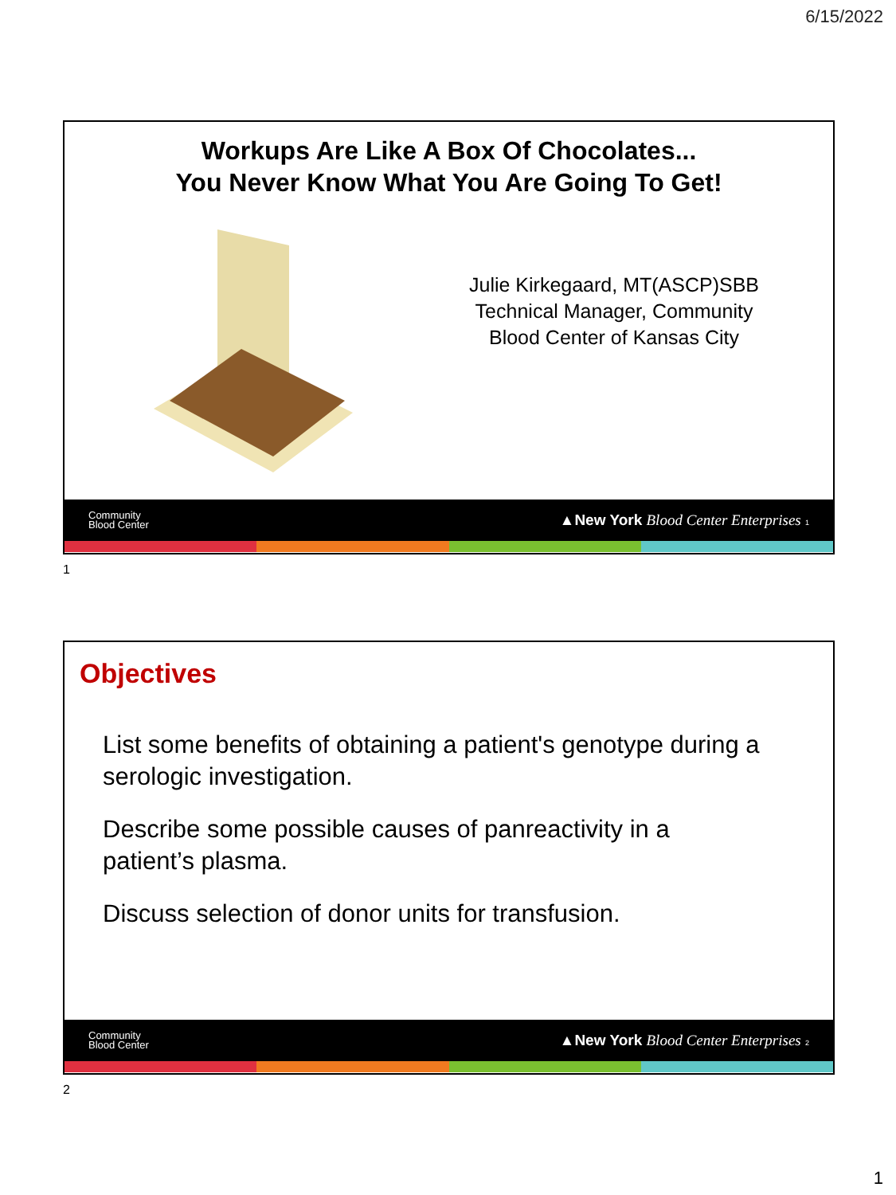6/15/2022
Workups Are Like A Box Of Chocolates...
You Never Know What You Are Going To Get!
Julie Kirkegaard, MT(ASCP)SBB
Technical Manager, Community
Blood Center of Kansas City
Community
Blood Center ▲New York Blood Center Enterprises 1
1
Objectives
List some benefits of obtaining a patient's genotype during a serologic investigation.
Describe some possible causes of panreactivity in a
patient’s plasma.
Discuss selection of donor units for transfusion.
Community
Blood Center ▲New York Blood Center Enterprises 2
2
1